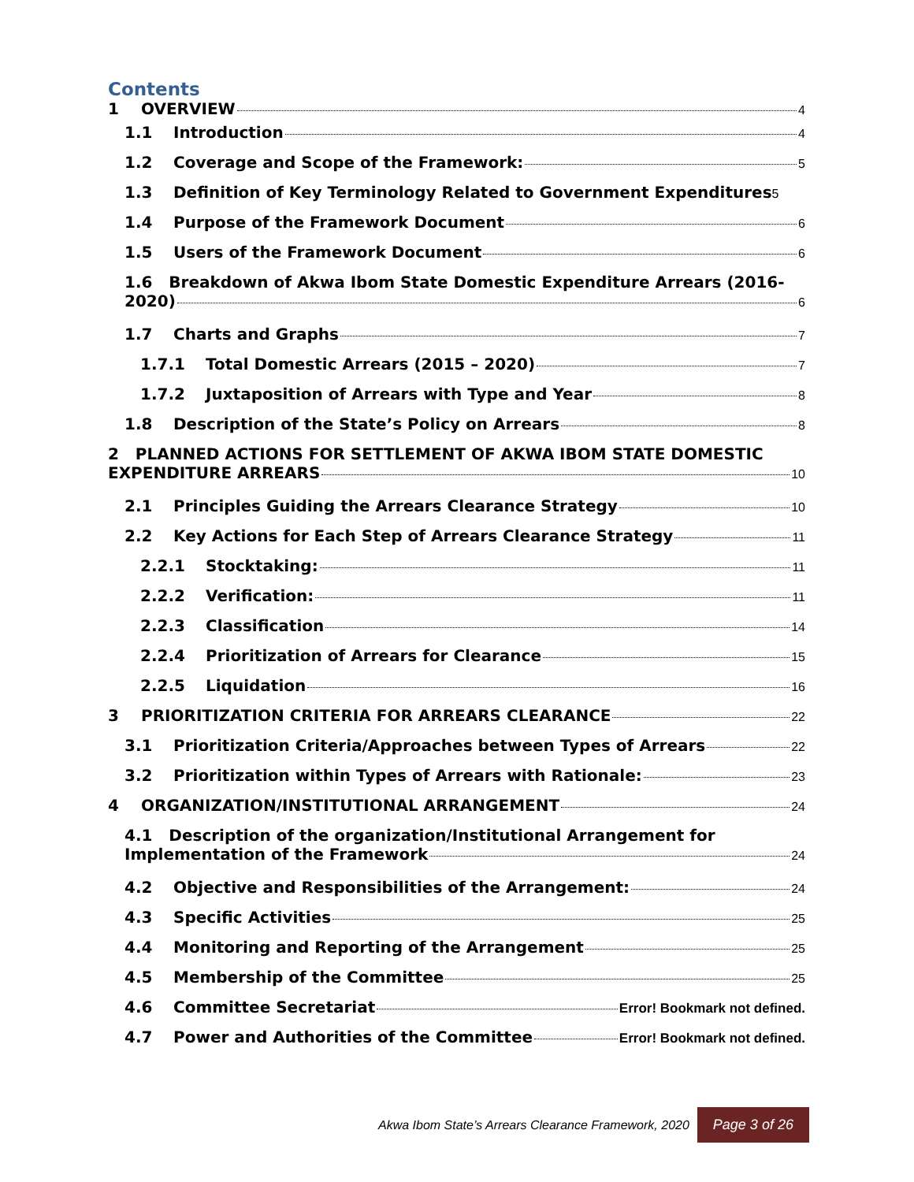Contents
1 OVERVIEW 4
1.1 Introduction 4
1.2 Coverage and Scope of the Framework: 5
1.3 Definition of Key Terminology Related to Government Expenditures 5
1.4 Purpose of the Framework Document 6
1.5 Users of the Framework Document 6
1.6 Breakdown of Akwa Ibom State Domestic Expenditure Arrears (2016-
2020) 6
1.7 Charts and Graphs 7
1.7.1 Total Domestic Arrears (2015 – 2020) 7
1.7.2 Juxtaposition of Arrears with Type and Year 8
1.8 Description of the State’s Policy on Arrears 8
2 PLANNED ACTIONS FOR SETTLEMENT OF AKWA IBOM STATE DOMESTIC
EXPENDITURE ARREARS 10
2.1 Principles Guiding the Arrears Clearance Strategy 10
2.2 Key Actions for Each Step of Arrears Clearance Strategy 11
2.2.1 Stocktaking: 11
2.2.2 Verification: 11
2.2.3 Classification 14
2.2.4 Prioritization of Arrears for Clearance 15
2.2.5 Liquidation 16
3 PRIORITIZATION CRITERIA FOR ARREARS CLEARANCE 22
3.1 Prioritization Criteria/Approaches between Types of Arrears 22
3.2 Prioritization within Types of Arrears with Rationale: 23
4 ORGANIZATION/INSTITUTIONAL ARRANGEMENT 24
4.1 Description of the organization/Institutional Arrangement for
Implementation of the Framework 24
4.2 Objective and Responsibilities of the Arrangement: 24
4.3 Specific Activities 25
4.4 Monitoring and Reporting of the Arrangement 25
4.5 Membership of the Committee 25
4.6 Committee Secretariat Error! Bookmark not defined.
4.7 Power and Authorities of the Committee Error! Bookmark not defined.
Akwa Ibom State’s Arrears Clearance Framework, 2020 Page 3 of 26